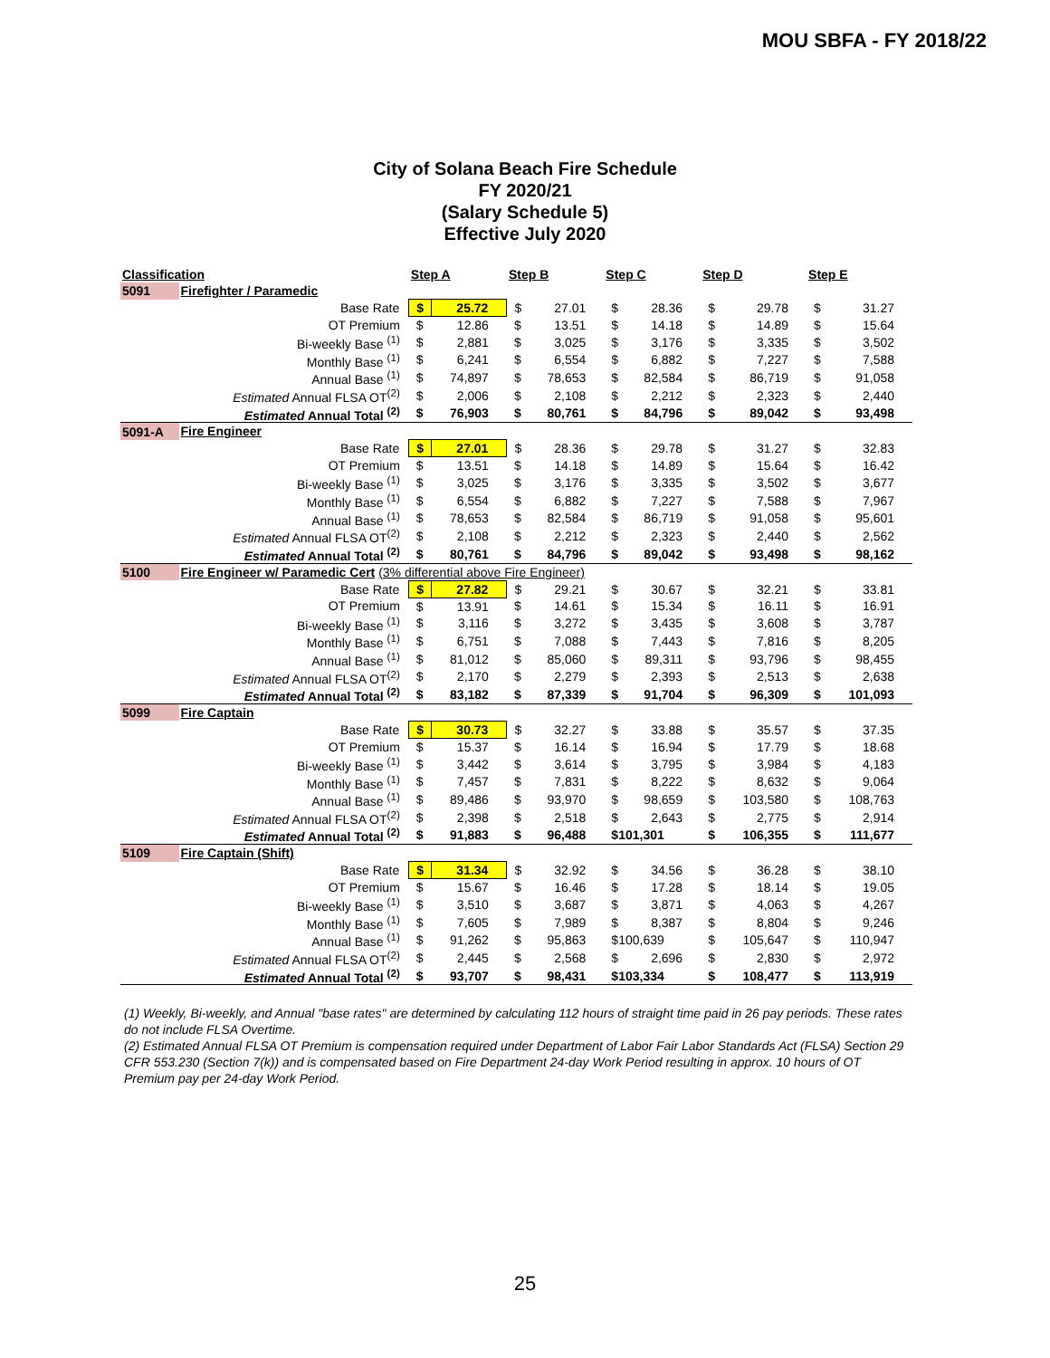MOU SBFA - FY 2018/22
City of Solana Beach Fire Schedule
FY 2020/21
(Salary Schedule 5)
Effective July 2020
| Classification | | Step A | | Step B | | Step C | | Step D | | Step E | |
| --- | --- | --- | --- | --- | --- | --- | --- | --- | --- | --- | --- |
| 5091 | Firefighter / Paramedic | | | | | | | | | | |
| | Base Rate | $ | 25.72 | $ | 27.01 | $ | 28.36 | $ | 29.78 | $ | 31.27 |
| | OT Premium | $ | 12.86 | $ | 13.51 | $ | 14.18 | $ | 14.89 | $ | 15.64 |
| | Bi-weekly Base <sup>(1)</sup> | $ | 2,881 | $ | 3,025 | $ | 3,176 | $ | 3,335 | $ | 3,502 |
| | Monthly Base <sup>(1)</sup> | $ | 6,241 | $ | 6,554 | $ | 6,882 | $ | 7,227 | $ | 7,588 |
| | Annual Base <sup>(1)</sup> | $ | 74,897 | $ | 78,653 | $ | 82,584 | $ | 86,719 | $ | 91,058 |
| | Estimated Annual FLSA OT<sup>(2)</sup> | $ | 2,006 | $ | 2,108 | $ | 2,212 | $ | 2,323 | $ | 2,440 |
| | Estimated Annual Total <sup>(2)</sup> | $ | 76,903 | $ | 80,761 | $ | 84,796 | $ | 89,042 | $ | 93,498 |
| 5091-A | Fire Engineer | | | | | | | | | | |
| | Base Rate | $ | 27.01 | $ | 28.36 | $ | 29.78 | $ | 31.27 | $ | 32.83 |
| | OT Premium | $ | 13.51 | $ | 14.18 | $ | 14.89 | $ | 15.64 | $ | 16.42 |
| | Bi-weekly Base <sup>(1)</sup> | $ | 3,025 | $ | 3,176 | $ | 3,335 | $ | 3,502 | $ | 3,677 |
| | Monthly Base <sup>(1)</sup> | $ | 6,554 | $ | 6,882 | $ | 7,227 | $ | 7,588 | $ | 7,967 |
| | Annual Base <sup>(1)</sup> | $ | 78,653 | $ | 82,584 | $ | 86,719 | $ | 91,058 | $ | 95,601 |
| | Estimated Annual FLSA OT<sup>(2)</sup> | $ | 2,108 | $ | 2,212 | $ | 2,323 | $ | 2,440 | $ | 2,562 |
| | Estimated Annual Total <sup>(2)</sup> | $ | 80,761 | $ | 84,796 | $ | 89,042 | $ | 93,498 | $ | 98,162 |
| 5100 | Fire Engineer w/ Paramedic Cert (3% differential above Fire Engineer) | | | | | | | | | | |
| | Base Rate | $ | 27.82 | $ | 29.21 | $ | 30.67 | $ | 32.21 | $ | 33.81 |
| | OT Premium | $ | 13.91 | $ | 14.61 | $ | 15.34 | $ | 16.11 | $ | 16.91 |
| | Bi-weekly Base <sup>(1)</sup> | $ | 3,116 | $ | 3,272 | $ | 3,435 | $ | 3,608 | $ | 3,787 |
| | Monthly Base <sup>(1)</sup> | $ | 6,751 | $ | 7,088 | $ | 7,443 | $ | 7,816 | $ | 8,205 |
| | Annual Base <sup>(1)</sup> | $ | 81,012 | $ | 85,060 | $ | 89,311 | $ | 93,796 | $ | 98,455 |
| | Estimated Annual FLSA OT<sup>(2)</sup> | $ | 2,170 | $ | 2,279 | $ | 2,393 | $ | 2,513 | $ | 2,638 |
| | Estimated Annual Total <sup>(2)</sup> | $ | 83,182 | $ | 87,339 | $ | 91,704 | $ | 96,309 | $ | 101,093 |
| 5099 | Fire Captain | | | | | | | | | | |
| | Base Rate | $ | 30.73 | $ | 32.27 | $ | 33.88 | $ | 35.57 | $ | 37.35 |
| | OT Premium | $ | 15.37 | $ | 16.14 | $ | 16.94 | $ | 17.79 | $ | 18.68 |
| | Bi-weekly Base <sup>(1)</sup> | $ | 3,442 | $ | 3,614 | $ | 3,795 | $ | 3,984 | $ | 4,183 |
| | Monthly Base <sup>(1)</sup> | $ | 7,457 | $ | 7,831 | $ | 8,222 | $ | 8,632 | $ | 9,064 |
| | Annual Base <sup>(1)</sup> | $ | 89,486 | $ | 93,970 | $ | 98,659 | $ | 103,580 | $ | 108,763 |
| | Estimated Annual FLSA OT<sup>(2)</sup> | $ | 2,398 | $ | 2,518 | $ | 2,643 | $ | 2,775 | $ | 2,914 |
| | Estimated Annual Total <sup>(2)</sup> | $ | 91,883 | $ | 96,488 | $101,301 | | $ | 106,355 | $ | 111,677 |
| 5109 | Fire Captain (Shift) | | | | | | | | | | |
| | Base Rate | $ | 31.34 | $ | 32.92 | $ | 34.56 | $ | 36.28 | $ | 38.10 |
| | OT Premium | $ | 15.67 | $ | 16.46 | $ | 17.28 | $ | 18.14 | $ | 19.05 |
| | Bi-weekly Base <sup>(1)</sup> | $ | 3,510 | $ | 3,687 | $ | 3,871 | $ | 4,063 | $ | 4,267 |
| | Monthly Base <sup>(1)</sup> | $ | 7,605 | $ | 7,989 | $ | 8,387 | $ | 8,804 | $ | 9,246 |
| | Annual Base <sup>(1)</sup> | $ | 91,262 | $ | 95,863 | $100,639 | | $ | 105,647 | $ | 110,947 |
| | Estimated Annual FLSA OT<sup>(2)</sup> | $ | 2,445 | $ | 2,568 | $ | 2,696 | $ | 2,830 | $ | 2,972 |
| | Estimated Annual Total <sup>(2)</sup> | $ | 93,707 | $ | 98,431 | $103,334 | | $ | 108,477 | $ | 113,919 |
(1) Weekly, Bi-weekly, and Annual "base rates" are determined by calculating 112 hours of straight time paid in 26 pay periods. These rates do not include FLSA Overtime.
(2) Estimated Annual FLSA OT Premium is compensation required under Department of Labor Fair Labor Standards Act (FLSA) Section 29 CFR 553.230 (Section 7(k)) and is compensated based on Fire Department 24-day Work Period resulting in approx. 10 hours of OT Premium pay per 24-day Work Period.
25